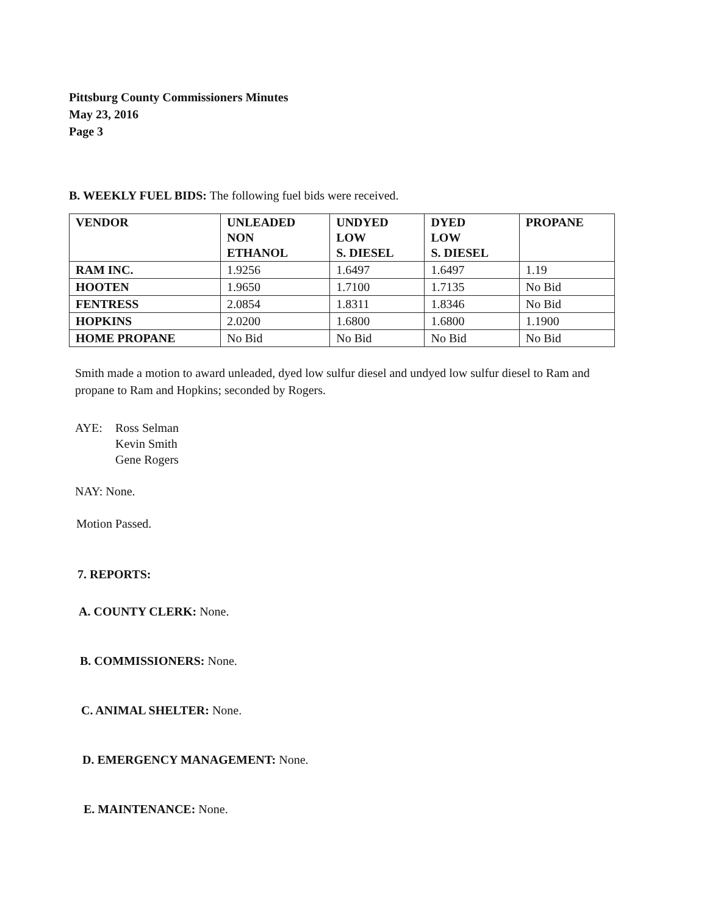Pittsburg County Commissioners Minutes
May 23, 2016
Page 3
B. WEEKLY FUEL BIDS: The following fuel bids were received.
| VENDOR | UNLEADED NON ETHANOL | UNDYED LOW S. DIESEL | DYED LOW S. DIESEL | PROPANE |
| --- | --- | --- | --- | --- |
| RAM INC. | 1.9256 | 1.6497 | 1.6497 | 1.19 |
| HOOTEN | 1.9650 | 1.7100 | 1.7135 | No Bid |
| FENTRESS | 2.0854 | 1.8311 | 1.8346 | No Bid |
| HOPKINS | 2.0200 | 1.6800 | 1.6800 | 1.1900 |
| HOME PROPANE | No Bid | No Bid | No Bid | No Bid |
Smith made a motion to award unleaded, dyed low sulfur diesel and undyed low sulfur diesel to Ram and propane to Ram and Hopkins; seconded by Rogers.
AYE: Ross Selman
Kevin Smith
Gene Rogers
NAY: None.
Motion Passed.
7. REPORTS:
A. COUNTY CLERK: None.
B. COMMISSIONERS: None.
C. ANIMAL SHELTER: None.
D. EMERGENCY MANAGEMENT: None.
E. MAINTENANCE: None.